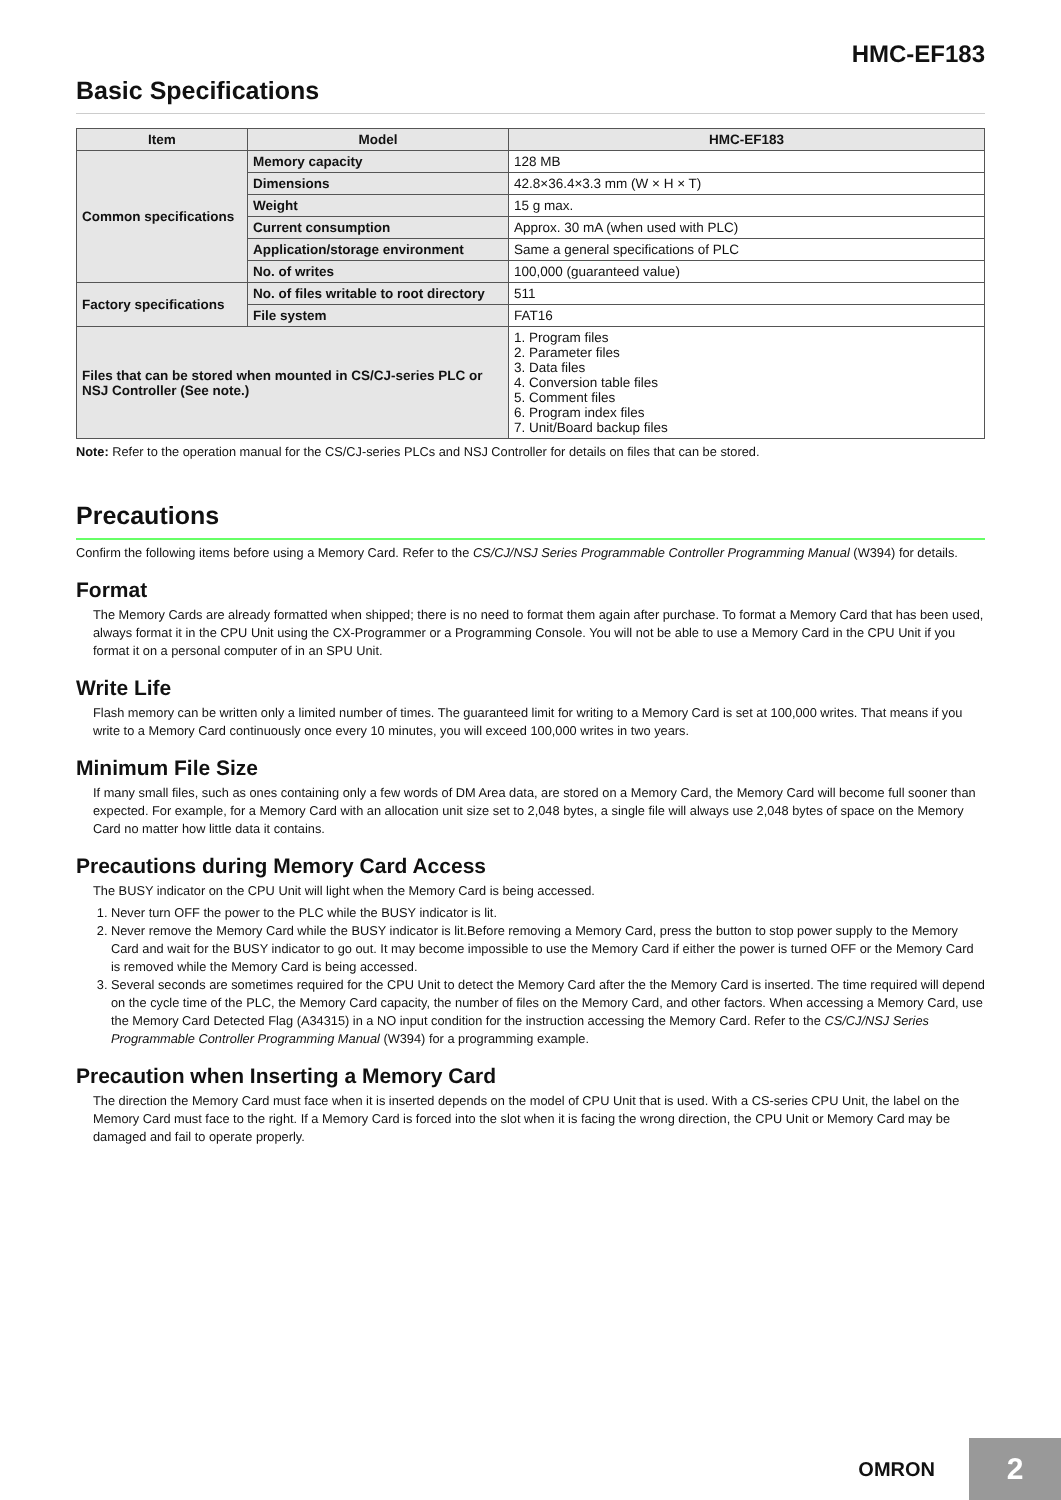HMC-EF183
Basic Specifications
| Item | Model | HMC-EF183 |
| --- | --- | --- |
| Common specifications | Memory capacity | 128 MB |
| | Dimensions | 42.8×36.4×3.3 mm (W × H × T) |
| | Weight | 15 g max. |
| | Current consumption | Approx. 30 mA (when used with PLC) |
| | Application/storage environment | Same a general specifications of PLC |
| | No. of writes | 100,000 (guaranteed value) |
| Factory specifications | No. of files writable to root directory | 511 |
| | File system | FAT16 |
| Files that can be stored when mounted in CS/CJ-series PLC or NSJ Controller (See note.) | | 1. Program files 2. Parameter files 3. Data files 4. Conversion table files 5. Comment files 6. Program index files 7. Unit/Board backup files |
Note: Refer to the operation manual for the CS/CJ-series PLCs and NSJ Controller for details on files that can be stored.
Precautions
Confirm the following items before using a Memory Card. Refer to the CS/CJ/NSJ Series Programmable Controller Programming Manual (W394) for details.
Format
The Memory Cards are already formatted when shipped; there is no need to format them again after purchase. To format a Memory Card that has been used, always format it in the CPU Unit using the CX-Programmer or a Programming Console. You will not be able to use a Memory Card in the CPU Unit if you format it on a personal computer of in an SPU Unit.
Write Life
Flash memory can be written only a limited number of times. The guaranteed limit for writing to a Memory Card is set at 100,000 writes. That means if you write to a Memory Card continuously once every 10 minutes, you will exceed 100,000 writes in two years.
Minimum File Size
If many small files, such as ones containing only a few words of DM Area data, are stored on a Memory Card, the Memory Card will become full sooner than expected. For example, for a Memory Card with an allocation unit size set to 2,048 bytes, a single file will always use 2,048 bytes of space on the Memory Card no matter how little data it contains.
Precautions during Memory Card Access
The BUSY indicator on the CPU Unit will light when the Memory Card is being accessed.
1. Never turn OFF the power to the PLC while the BUSY indicator is lit.
2. Never remove the Memory Card while the BUSY indicator is lit.Before removing a Memory Card, press the button to stop power supply to the Memory Card and wait for the BUSY indicator to go out. It may become impossible to use the Memory Card if either the power is turned OFF or the Memory Card is removed while the Memory Card is being accessed.
3. Several seconds are sometimes required for the CPU Unit to detect the Memory Card after the the Memory Card is inserted. The time required will depend on the cycle time of the PLC, the Memory Card capacity, the number of files on the Memory Card, and other factors. When accessing a Memory Card, use the Memory Card Detected Flag (A34315) in a NO input condition for the instruction accessing the Memory Card. Refer to the CS/CJ/NSJ Series Programmable Controller Programming Manual (W394) for a programming example.
Precaution when Inserting a Memory Card
The direction the Memory Card must face when it is inserted depends on the model of CPU Unit that is used. With a CS-series CPU Unit, the label on the Memory Card must face to the right. If a Memory Card is forced into the slot when it is facing the wrong direction, the CPU Unit or Memory Card may be damaged and fail to operate properly.
OMRON
2